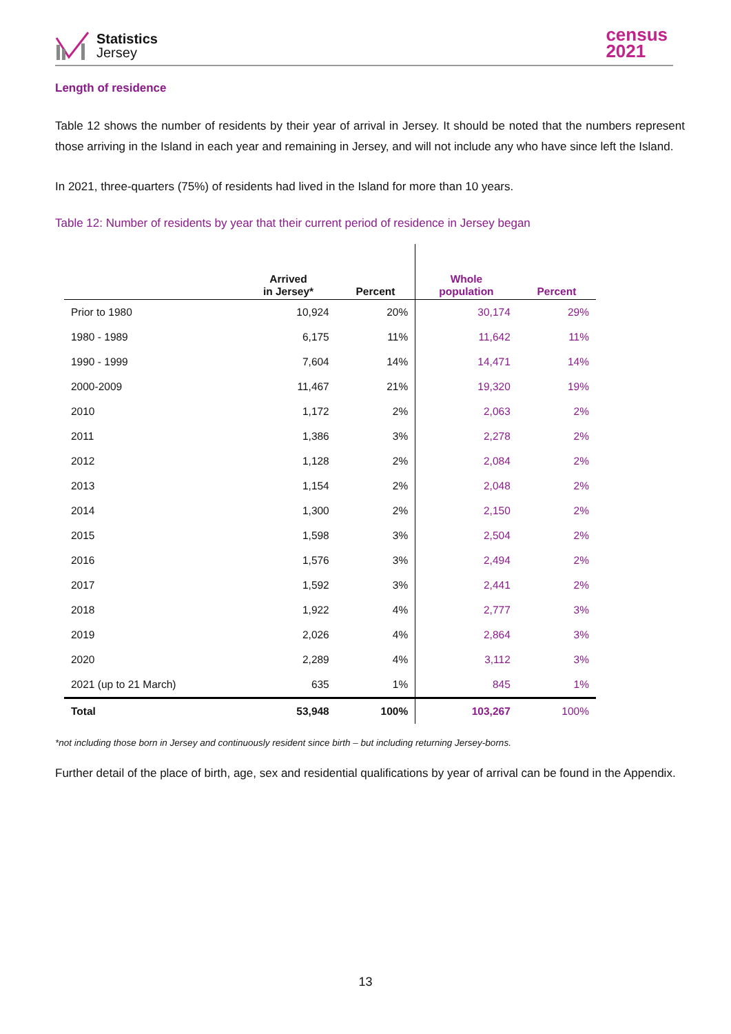Statistics
Jersey
census
2021
Length of residence
Table 12 shows the number of residents by their year of arrival in Jersey. It should be noted that the numbers represent those arriving in the Island in each year and remaining in Jersey, and will not include any who have since left the Island.
In 2021, three-quarters (75%) of residents had lived in the Island for more than 10 years.
Table 12: Number of residents by year that their current period of residence in Jersey began
| | Arrived in Jersey* | Percent | Whole population | Percent |
| --- | --- | --- | --- | --- |
| Prior to 1980 | 10,924 | 20% | 30,174 | 29% |
| 1980 - 1989 | 6,175 | 11% | 11,642 | 11% |
| 1990 - 1999 | 7,604 | 14% | 14,471 | 14% |
| 2000-2009 | 11,467 | 21% | 19,320 | 19% |
| 2010 | 1,172 | 2% | 2,063 | 2% |
| 2011 | 1,386 | 3% | 2,278 | 2% |
| 2012 | 1,128 | 2% | 2,084 | 2% |
| 2013 | 1,154 | 2% | 2,048 | 2% |
| 2014 | 1,300 | 2% | 2,150 | 2% |
| 2015 | 1,598 | 3% | 2,504 | 2% |
| 2016 | 1,576 | 3% | 2,494 | 2% |
| 2017 | 1,592 | 3% | 2,441 | 2% |
| 2018 | 1,922 | 4% | 2,777 | 3% |
| 2019 | 2,026 | 4% | 2,864 | 3% |
| 2020 | 2,289 | 4% | 3,112 | 3% |
| 2021 (up to 21 March) | 635 | 1% | 845 | 1% |
| Total | 53,948 | 100% | 103,267 | 100% |
*not including those born in Jersey and continuously resident since birth – but including returning Jersey-borns.
Further detail of the place of birth, age, sex and residential qualifications by year of arrival can be found in the Appendix.
13